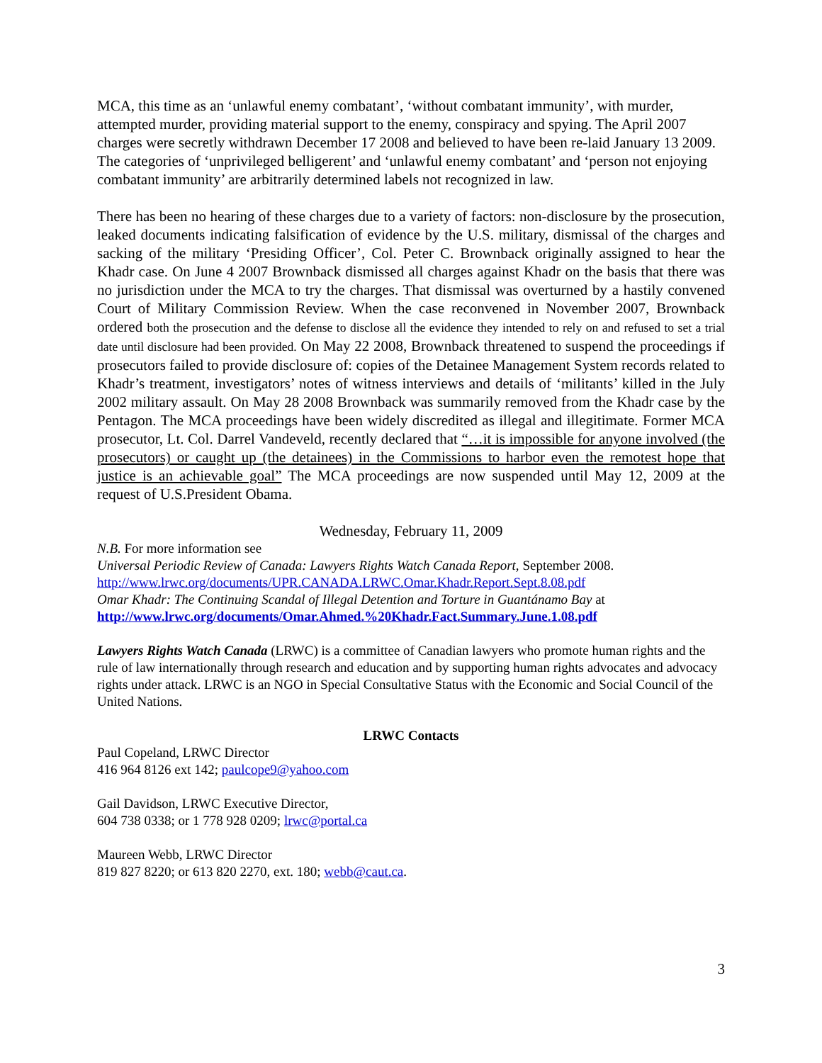MCA, this time as an ‘unlawful enemy combatant’, ‘without combatant immunity’, with murder, attempted murder, providing material support to the enemy, conspiracy and spying. The April 2007 charges were secretly withdrawn December 17 2008 and believed to have been re-laid January 13 2009. The categories of ‘unprivileged belligerent’ and ‘unlawful enemy combatant’ and ‘person not enjoying combatant immunity’ are arbitrarily determined labels not recognized in law.
There has been no hearing of these charges due to a variety of factors: non-disclosure by the prosecution, leaked documents indicating falsification of evidence by the U.S. military, dismissal of the charges and sacking of the military ‘Presiding Officer’, Col. Peter C. Brownback originally assigned to hear the Khadr case. On June 4 2007 Brownback dismissed all charges against Khadr on the basis that there was no jurisdiction under the MCA to try the charges. That dismissal was overturned by a hastily convened Court of Military Commission Review. When the case reconvened in November 2007, Brownback ordered both the prosecution and the defense to disclose all the evidence they intended to rely on and refused to set a trial date until disclosure had been provided. On May 22 2008, Brownback threatened to suspend the proceedings if prosecutors failed to provide disclosure of: copies of the Detainee Management System records related to Khadr’s treatment, investigators’ notes of witness interviews and details of ‘militants’ killed in the July 2002 military assault. On May 28 2008 Brownback was summarily removed from the Khadr case by the Pentagon. The MCA proceedings have been widely discredited as illegal and illegitimate. Former MCA prosecutor, Lt. Col. Darrel Vandeveld, recently declared that “…it is impossible for anyone involved (the prosecutors) or caught up (the detainees) in the Commissions to harbor even the remotest hope that justice is an achievable goal” The MCA proceedings are now suspended until May 12, 2009 at the request of U.S.President Obama.
Wednesday, February 11, 2009
N.B. For more information see
Universal Periodic Review of Canada: Lawyers Rights Watch Canada Report, September 2008.
http://www.lrwc.org/documents/UPR.CANADA.LRWC.Omar.Khadr.Report.Sept.8.08.pdf
Omar Khadr: The Continuing Scandal of Illegal Detention and Torture in Guantánamo Bay at
http://www.lrwc.org/documents/Omar.Ahmed.%20Khadr.Fact.Summary.June.1.08.pdf
Lawyers Rights Watch Canada (LRWC) is a committee of Canadian lawyers who promote human rights and the rule of law internationally through research and education and by supporting human rights advocates and advocacy rights under attack. LRWC is an NGO in Special Consultative Status with the Economic and Social Council of the United Nations.
LRWC Contacts
Paul Copeland, LRWC Director
416 964 8126 ext 142; paulcope9@yahoo.com
Gail Davidson, LRWC Executive Director,
604 738 0338; or 1 778 928 0209; lrwc@portal.ca
Maureen Webb, LRWC Director
819 827 8220; or 613 820 2270, ext. 180; webb@caut.ca.
3